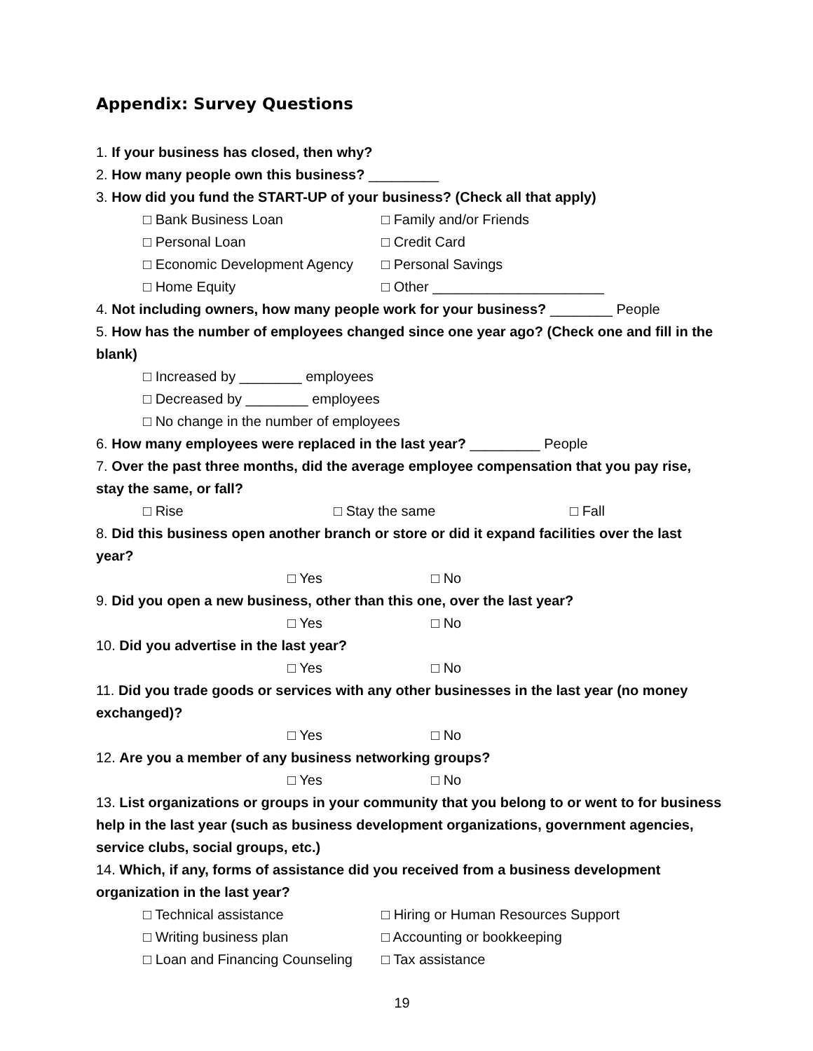Appendix: Survey Questions
1. If your business has closed, then why?
2. How many people own this business? _________
3. How did you fund the START-UP of your business? (Check all that apply)
□ Bank Business Loan □ Family and/or Friends
□ Personal Loan □ Credit Card
□ Economic Development Agency □ Personal Savings
□ Home Equity □ Other ______________________
4. Not including owners, how many people work for your business? ________ People
5. How has the number of employees changed since one year ago? (Check one and fill in the blank)
□ Increased by ________ employees
□ Decreased by ________ employees
□ No change in the number of employees
6. How many employees were replaced in the last year? _________ People
7. Over the past three months, did the average employee compensation that you pay rise, stay the same, or fall?
□ Rise □ Stay the same □ Fall
8. Did this business open another branch or store or did it expand facilities over the last year?
□ Yes □ No
9. Did you open a new business, other than this one, over the last year?
□ Yes □ No
10. Did you advertise in the last year?
□ Yes □ No
11. Did you trade goods or services with any other businesses in the last year (no money exchanged)?
□ Yes □ No
12. Are you a member of any business networking groups?
□ Yes □ No
13. List organizations or groups in your community that you belong to or went to for business help in the last year (such as business development organizations, government agencies, service clubs, social groups, etc.)
14. Which, if any, forms of assistance did you received from a business development organization in the last year?
□ Technical assistance □ Hiring or Human Resources Support
□ Writing business plan □ Accounting or bookkeeping
□ Loan and Financing Counseling □ Tax assistance
19